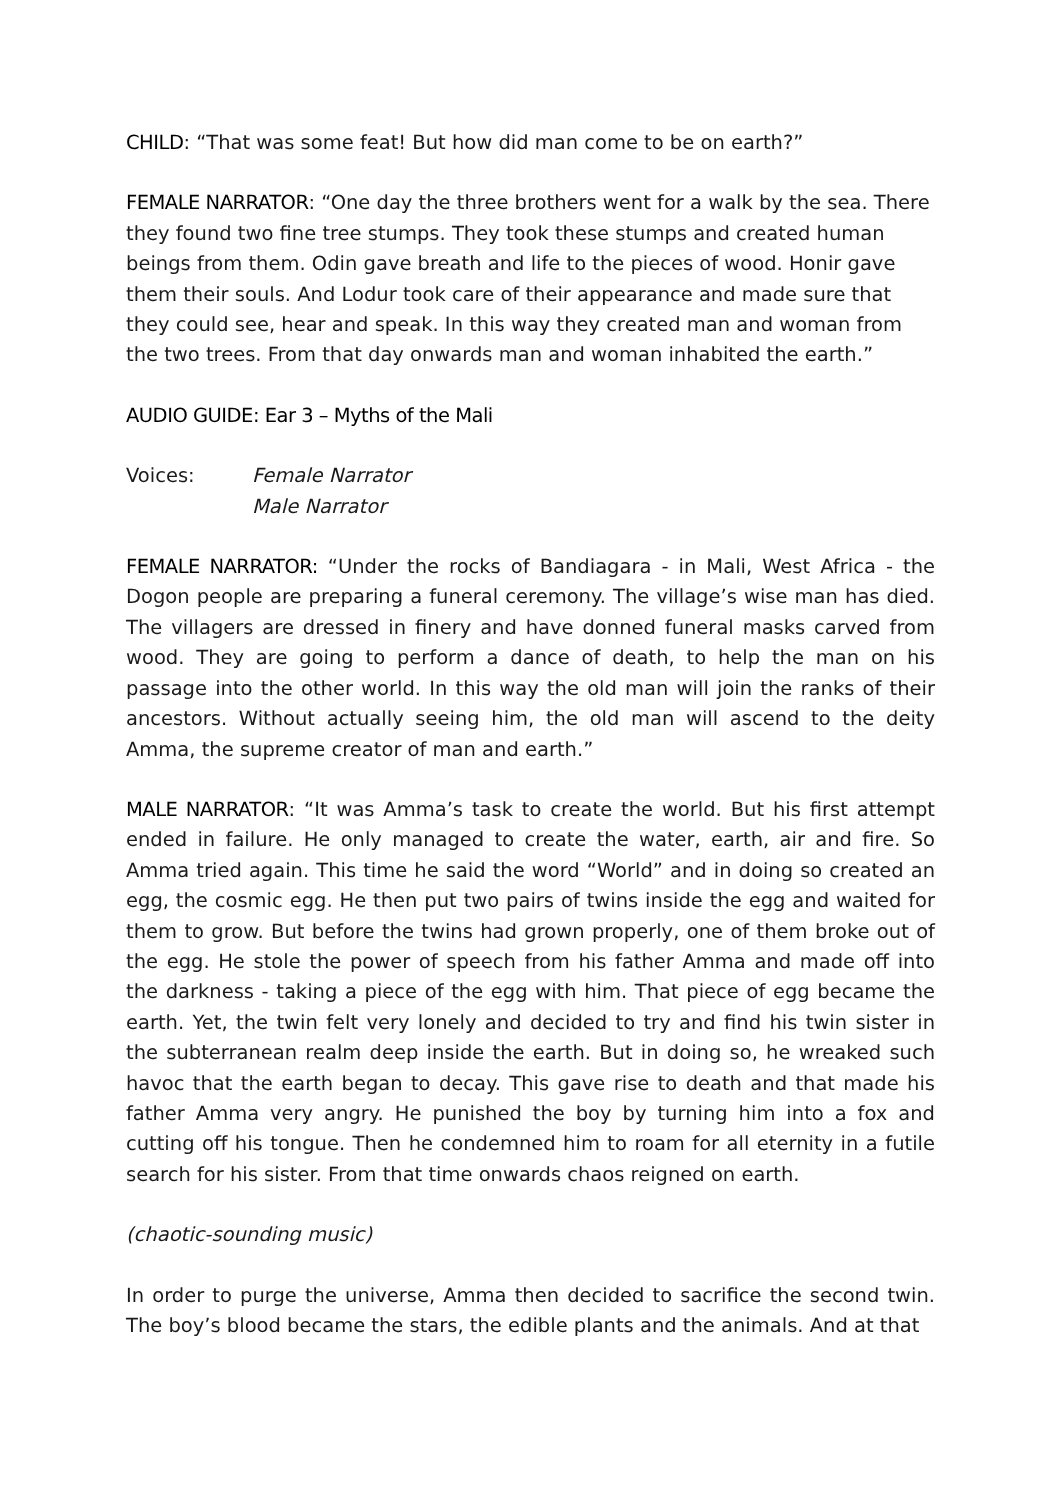CHILD: “That was some feat! But how did man come to be on earth?”
FEMALE NARRATOR: “One day the three brothers went for a walk by the sea. There they found two fine tree stumps. They took these stumps and created human beings from them. Odin gave breath and life to the pieces of wood. Honir gave them their souls. And Lodur took care of their appearance and made sure that they could see, hear and speak. In this way they created man and woman from the two trees. From that day onwards man and woman inhabited the earth.”
AUDIO GUIDE: Ear 3 – Myths of the Mali
Voices: Female Narrator
Male Narrator
FEMALE NARRATOR: “Under the rocks of Bandiagara - in Mali, West Africa - the Dogon people are preparing a funeral ceremony. The village’s wise man has died. The villagers are dressed in finery and have donned funeral masks carved from wood. They are going to perform a dance of death, to help the man on his passage into the other world. In this way the old man will join the ranks of their ancestors. Without actually seeing him, the old man will ascend to the deity Amma, the supreme creator of man and earth.”
MALE NARRATOR: “It was Amma’s task to create the world. But his first attempt ended in failure. He only managed to create the water, earth, air and fire. So Amma tried again. This time he said the word “World” and in doing so created an egg, the cosmic egg. He then put two pairs of twins inside the egg and waited for them to grow. But before the twins had grown properly, one of them broke out of the egg. He stole the power of speech from his father Amma and made off into the darkness - taking a piece of the egg with him. That piece of egg became the earth. Yet, the twin felt very lonely and decided to try and find his twin sister in the subterranean realm deep inside the earth. But in doing so, he wreaked such havoc that the earth began to decay. This gave rise to death and that made his father Amma very angry. He punished the boy by turning him into a fox and cutting off his tongue. Then he condemned him to roam for all eternity in a futile search for his sister. From that time onwards chaos reigned on earth.
(chaotic-sounding music)
In order to purge the universe, Amma then decided to sacrifice the second twin. The boy’s blood became the stars, the edible plants and the animals. And at that